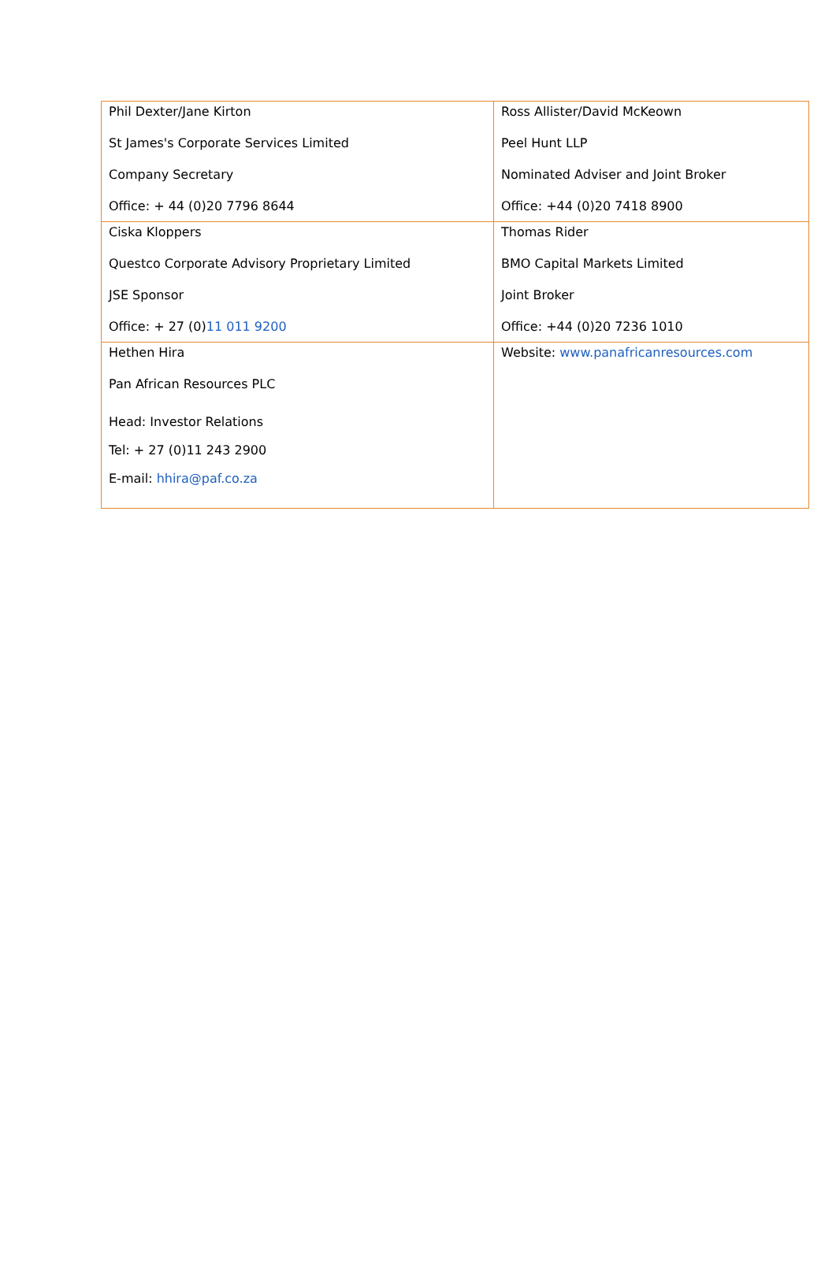| Phil Dexter/Jane Kirton St James's Corporate Services Limited Company Secretary Office: + 44 (0)20 7796 8644 | Ross Allister/David McKeown Peel Hunt LLP Nominated Adviser and Joint Broker Office: +44 (0)20 7418 8900 |
| Ciska Kloppers Questco Corporate Advisory Proprietary Limited JSE Sponsor Office: + 27 (0) 11 011 9200 | Thomas Rider BMO Capital Markets Limited Joint Broker Office: +44 (0)20 7236 1010 |
| Hethen Hira Pan African Resources PLC Head: Investor Relations Tel: + 27 (0)11 243 2900 E-mail: hhira@paf.co.za | Website: www.panafricanresources.com |